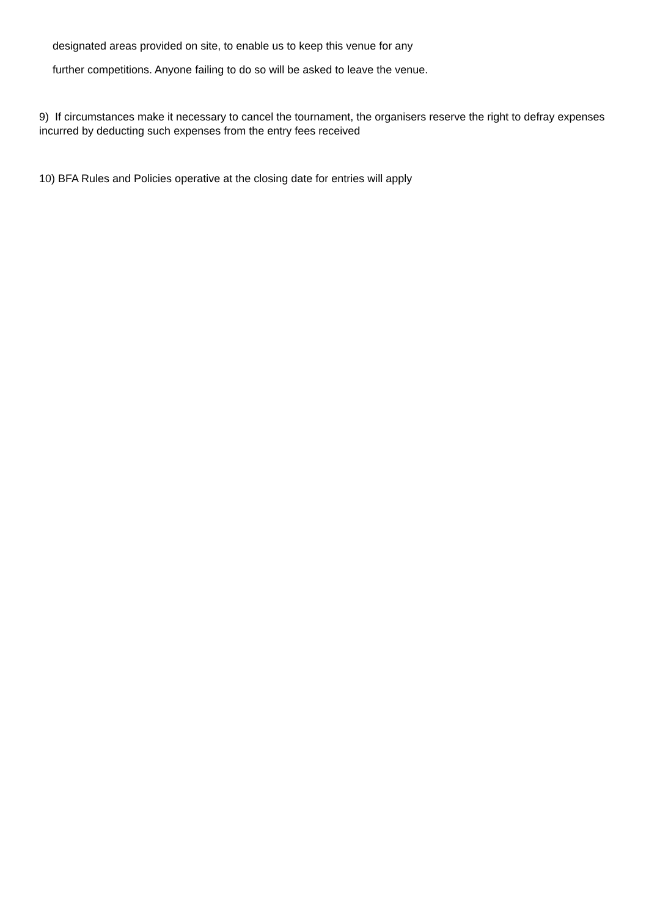designated areas provided on site, to enable us to keep this venue for any
further competitions. Anyone failing to do so will be asked to leave the venue.
9) If circumstances make it necessary to cancel the tournament, the organisers reserve the right to defray expenses incurred by deducting such expenses from the entry fees received
10) BFA Rules and Policies operative at the closing date for entries will apply